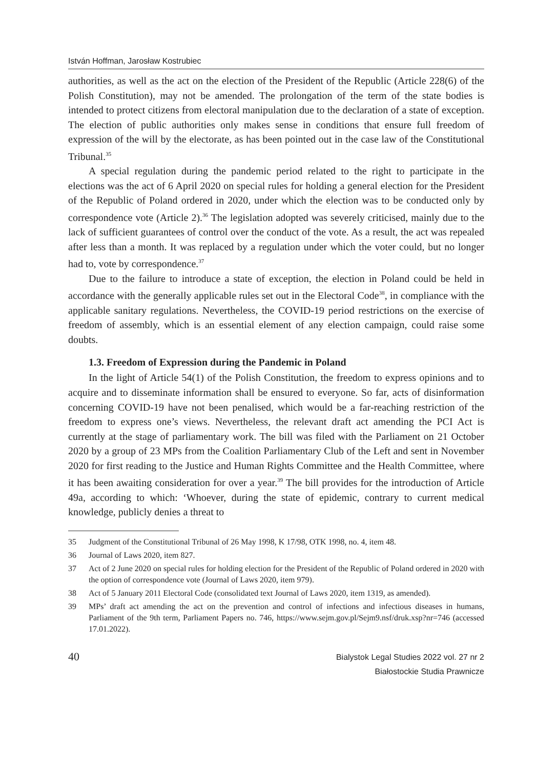István Hoffman, Jarosław Kostrubiec
authorities, as well as the act on the election of the President of the Republic (Article 228(6) of the Polish Constitution), may not be amended. The prolongation of the term of the state bodies is intended to protect citizens from electoral manipulation due to the declaration of a state of exception. The election of public authorities only makes sense in conditions that ensure full freedom of expression of the will by the electorate, as has been pointed out in the case law of the Constitutional Tribunal.<sup>35</sup>
A special regulation during the pandemic period related to the right to participate in the elections was the act of 6 April 2020 on special rules for holding a general election for the President of the Republic of Poland ordered in 2020, under which the election was to be conducted only by correspondence vote (Article 2).<sup>36</sup> The legislation adopted was severely criticised, mainly due to the lack of sufficient guarantees of control over the conduct of the vote. As a result, the act was repealed after less than a month. It was replaced by a regulation under which the voter could, but no longer had to, vote by correspondence.<sup>37</sup>
Due to the failure to introduce a state of exception, the election in Poland could be held in accordance with the generally applicable rules set out in the Electoral Code<sup>38</sup>, in compliance with the applicable sanitary regulations. Nevertheless, the COVID-19 period restrictions on the exercise of freedom of assembly, which is an essential element of any election campaign, could raise some doubts.
1.3. Freedom of Expression during the Pandemic in Poland
In the light of Article 54(1) of the Polish Constitution, the freedom to express opinions and to acquire and to disseminate information shall be ensured to everyone. So far, acts of disinformation concerning COVID-19 have not been penalised, which would be a far-reaching restriction of the freedom to express one’s views. Nevertheless, the relevant draft act amending the PCI Act is currently at the stage of parliamentary work. The bill was filed with the Parliament on 21 October 2020 by a group of 23 MPs from the Coalition Parliamentary Club of the Left and sent in November 2020 for first reading to the Justice and Human Rights Committee and the Health Committee, where it has been awaiting consideration for over a year.<sup>39</sup> The bill provides for the introduction of Article 49a, according to which: ‘Whoever, during the state of epidemic, contrary to current medical knowledge, publicly denies a threat to
35 Judgment of the Constitutional Tribunal of 26 May 1998, K 17/98, OTK 1998, no. 4, item 48.
36 Journal of Laws 2020, item 827.
37 Act of 2 June 2020 on special rules for holding election for the President of the Republic of Poland ordered in 2020 with the option of correspondence vote (Journal of Laws 2020, item 979).
38 Act of 5 January 2011 Electoral Code (consolidated text Journal of Laws 2020, item 1319, as amended).
39 MPs’ draft act amending the act on the prevention and control of infections and infectious diseases in humans, Parliament of the 9th term, Parliament Papers no. 746, https://www.sejm.gov.pl/Sejm9.nsf/druk.xsp?nr=746 (accessed 17.01.2022).
40
Bialystok Legal Studies 2022 vol. 27 nr 2
Białostockie Studia Prawnicze